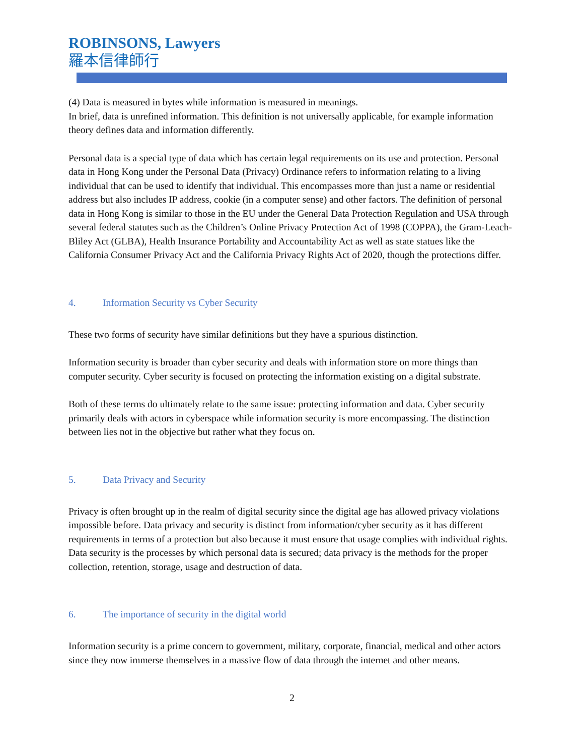ROBINSONS, Lawyers
羅本信律師行
(4) Data is measured in bytes while information is measured in meanings.
In brief, data is unrefined information. This definition is not universally applicable, for example information theory defines data and information differently.
Personal data is a special type of data which has certain legal requirements on its use and protection. Personal data in Hong Kong under the Personal Data (Privacy) Ordinance refers to information relating to a living individual that can be used to identify that individual. This encompasses more than just a name or residential address but also includes IP address, cookie (in a computer sense) and other factors. The definition of personal data in Hong Kong is similar to those in the EU under the General Data Protection Regulation and USA through several federal statutes such as the Children’s Online Privacy Protection Act of 1998 (COPPA), the Gram-Leach-Bliley Act (GLBA), Health Insurance Portability and Accountability Act as well as state statues like the California Consumer Privacy Act and the California Privacy Rights Act of 2020, though the protections differ.
4. Information Security vs Cyber Security
These two forms of security have similar definitions but they have a spurious distinction.
Information security is broader than cyber security and deals with information store on more things than computer security. Cyber security is focused on protecting the information existing on a digital substrate.
Both of these terms do ultimately relate to the same issue: protecting information and data. Cyber security primarily deals with actors in cyberspace while information security is more encompassing. The distinction between lies not in the objective but rather what they focus on.
5. Data Privacy and Security
Privacy is often brought up in the realm of digital security since the digital age has allowed privacy violations impossible before. Data privacy and security is distinct from information/cyber security as it has different requirements in terms of a protection but also because it must ensure that usage complies with individual rights. Data security is the processes by which personal data is secured; data privacy is the methods for the proper collection, retention, storage, usage and destruction of data.
6. The importance of security in the digital world
Information security is a prime concern to government, military, corporate, financial, medical and other actors since they now immerse themselves in a massive flow of data through the internet and other means.
2